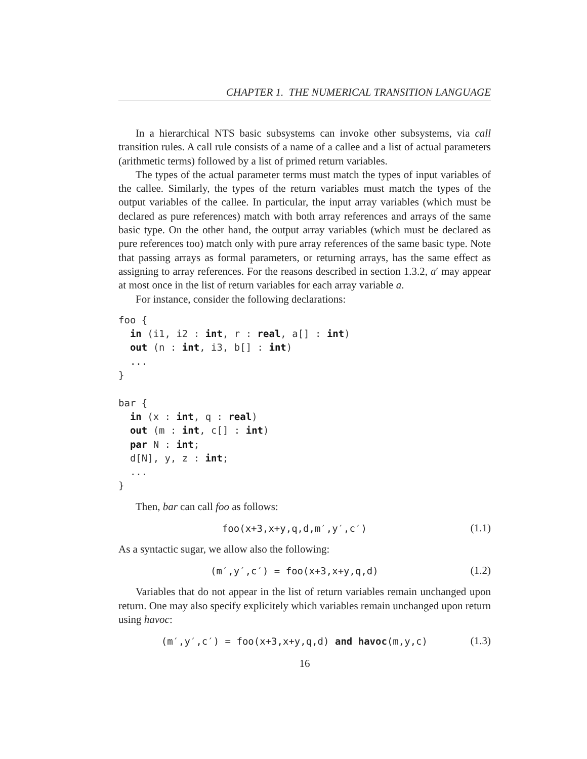CHAPTER 1. THE NUMERICAL TRANSITION LANGUAGE
In a hierarchical NTS basic subsystems can invoke other subsystems, via call transition rules. A call rule consists of a name of a callee and a list of actual parameters (arithmetic terms) followed by a list of primed return variables.
The types of the actual parameter terms must match the types of input variables of the callee. Similarly, the types of the return variables must match the types of the output variables of the callee. In particular, the input array variables (which must be declared as pure references) match with both array references and arrays of the same basic type. On the other hand, the output array variables (which must be declared as pure references too) match only with pure array references of the same basic type. Note that passing arrays as formal parameters, or returning arrays, has the same effect as assigning to array references. For the reasons described in section 1.3.2, a′ may appear at most once in the list of return variables for each array variable a.
For instance, consider the following declarations:
foo {
  in (i1, i2 : int, r : real, a[] : int)
  out (n : int, i3, b[] : int)
  ...
}

bar {
  in (x : int, q : real)
  out (m : int, c[] : int)
  par N : int;
  d[N], y, z : int;
  ...
}
Then, bar can call foo as follows:
foo(x+3,x+y,q,d,m′,y′,c′) (1.1)
As a syntactic sugar, we allow also the following:
(m′,y′,c′) = foo(x+3,x+y,q,d) (1.2)
Variables that do not appear in the list of return variables remain unchanged upon return. One may also specify explicitely which variables remain unchanged upon return using havoc:
(m′,y′,c′) = foo(x+3,x+y,q,d) and havoc(m,y,c) (1.3)
16